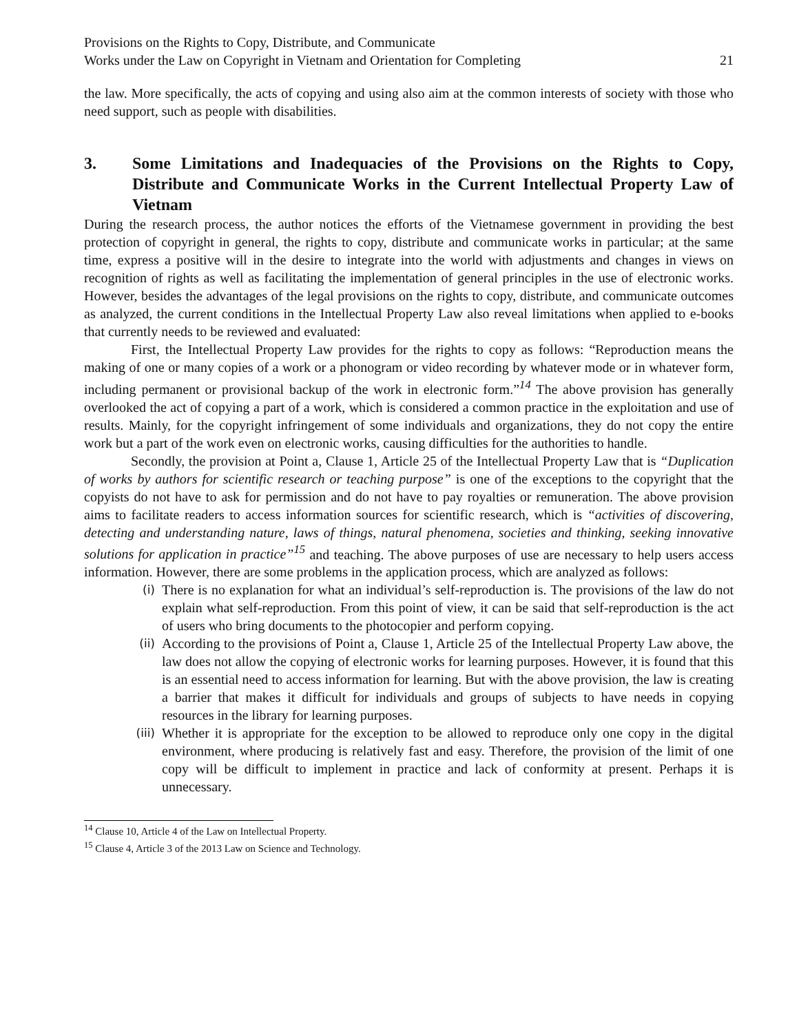Provisions on the Rights to Copy, Distribute, and Communicate
Works under the Law on Copyright in Vietnam and Orientation for Completing
21
the law. More specifically, the acts of copying and using also aim at the common interests of society with those who need support, such as people with disabilities.
3. Some Limitations and Inadequacies of the Provisions on the Rights to Copy, Distribute and Communicate Works in the Current Intellectual Property Law of Vietnam
During the research process, the author notices the efforts of the Vietnamese government in providing the best protection of copyright in general, the rights to copy, distribute and communicate works in particular; at the same time, express a positive will in the desire to integrate into the world with adjustments and changes in views on recognition of rights as well as facilitating the implementation of general principles in the use of electronic works. However, besides the advantages of the legal provisions on the rights to copy, distribute, and communicate outcomes as analyzed, the current conditions in the Intellectual Property Law also reveal limitations when applied to e-books that currently needs to be reviewed and evaluated:
First, the Intellectual Property Law provides for the rights to copy as follows: “Reproduction means the making of one or many copies of a work or a phonogram or video recording by whatever mode or in whatever form, including permanent or provisional backup of the work in electronic form.”<sup>14</sup> The above provision has generally overlooked the act of copying a part of a work, which is considered a common practice in the exploitation and use of results. Mainly, for the copyright infringement of some individuals and organizations, they do not copy the entire work but a part of the work even on electronic works, causing difficulties for the authorities to handle.
Secondly, the provision at Point a, Clause 1, Article 25 of the Intellectual Property Law that is “Duplication of works by authors for scientific research or teaching purpose” is one of the exceptions to the copyright that the copyists do not have to ask for permission and do not have to pay royalties or remuneration. The above provision aims to facilitate readers to access information sources for scientific research, which is “activities of discovering, detecting and understanding nature, laws of things, natural phenomena, societies and thinking, seeking innovative solutions for application in practice”<sup>15</sup> and teaching. The above purposes of use are necessary to help users access information. However, there are some problems in the application process, which are analyzed as follows:
(i)
There is no explanation for what an individual’s self-reproduction is. The provisions of the law do not explain what self-reproduction. From this point of view, it can be said that self-reproduction is the act of users who bring documents to the photocopier and perform copying.
(ii)
According to the provisions of Point a, Clause 1, Article 25 of the Intellectual Property Law above, the law does not allow the copying of electronic works for learning purposes. However, it is found that this is an essential need to access information for learning. But with the above provision, the law is creating a barrier that makes it difficult for individuals and groups of subjects to have needs in copying resources in the library for learning purposes.
(iii)
Whether it is appropriate for the exception to be allowed to reproduce only one copy in the digital environment, where producing is relatively fast and easy. Therefore, the provision of the limit of one copy will be difficult to implement in practice and lack of conformity at present. Perhaps it is unnecessary.
<sup>14</sup> Clause 10, Article 4 of the Law on Intellectual Property.
<sup>15</sup> Clause 4, Article 3 of the 2013 Law on Science and Technology.